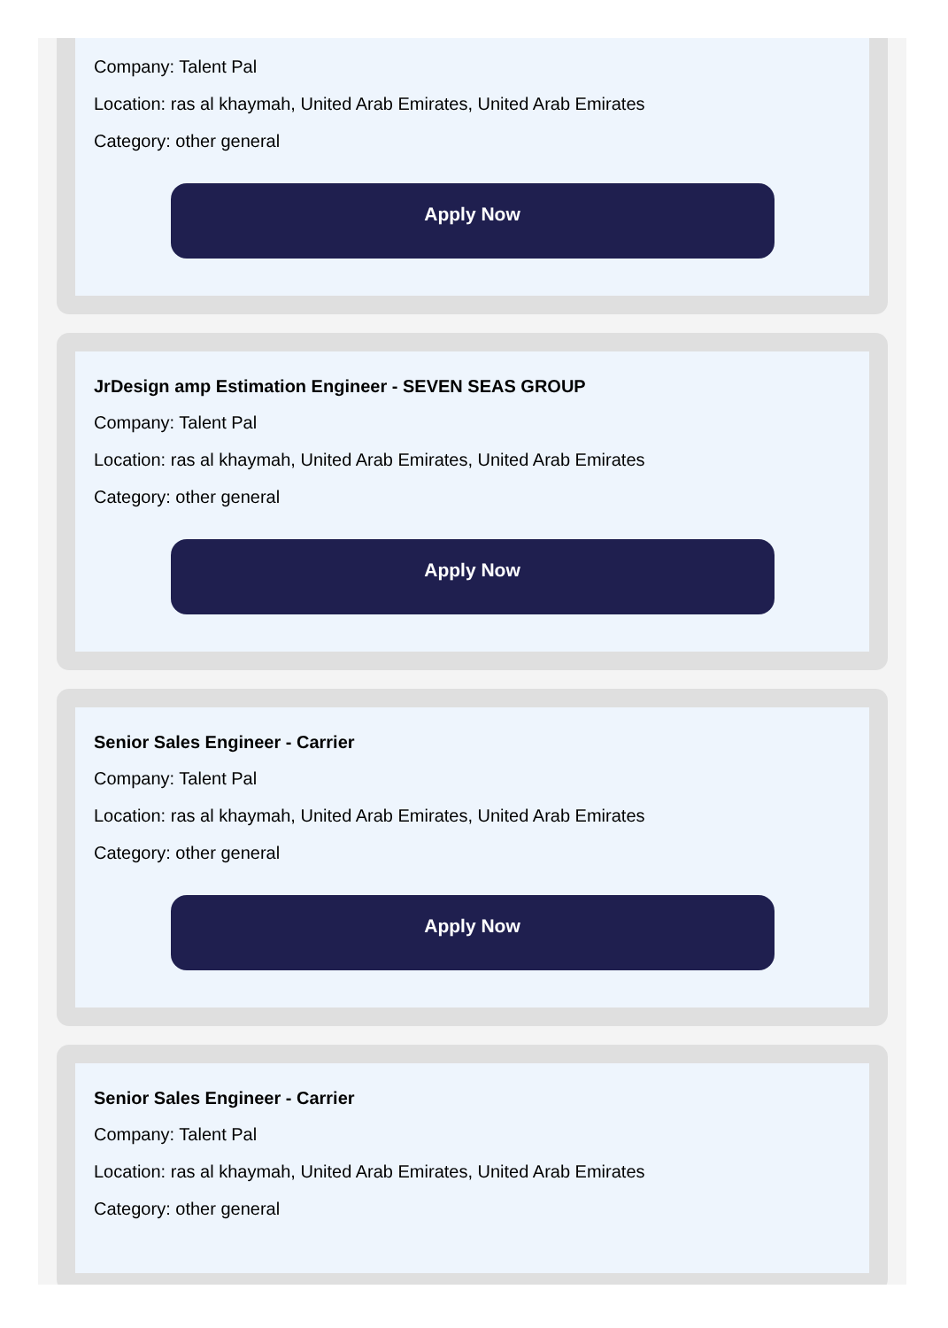Company: Talent Pal
Location: ras al khaymah, United Arab Emirates, United Arab Emirates
Category: other general
Apply Now
JrDesign amp Estimation Engineer - SEVEN SEAS GROUP
Company: Talent Pal
Location: ras al khaymah, United Arab Emirates, United Arab Emirates
Category: other general
Apply Now
Senior Sales Engineer - Carrier
Company: Talent Pal
Location: ras al khaymah, United Arab Emirates, United Arab Emirates
Category: other general
Apply Now
Senior Sales Engineer - Carrier
Company: Talent Pal
Location: ras al khaymah, United Arab Emirates, United Arab Emirates
Category: other general